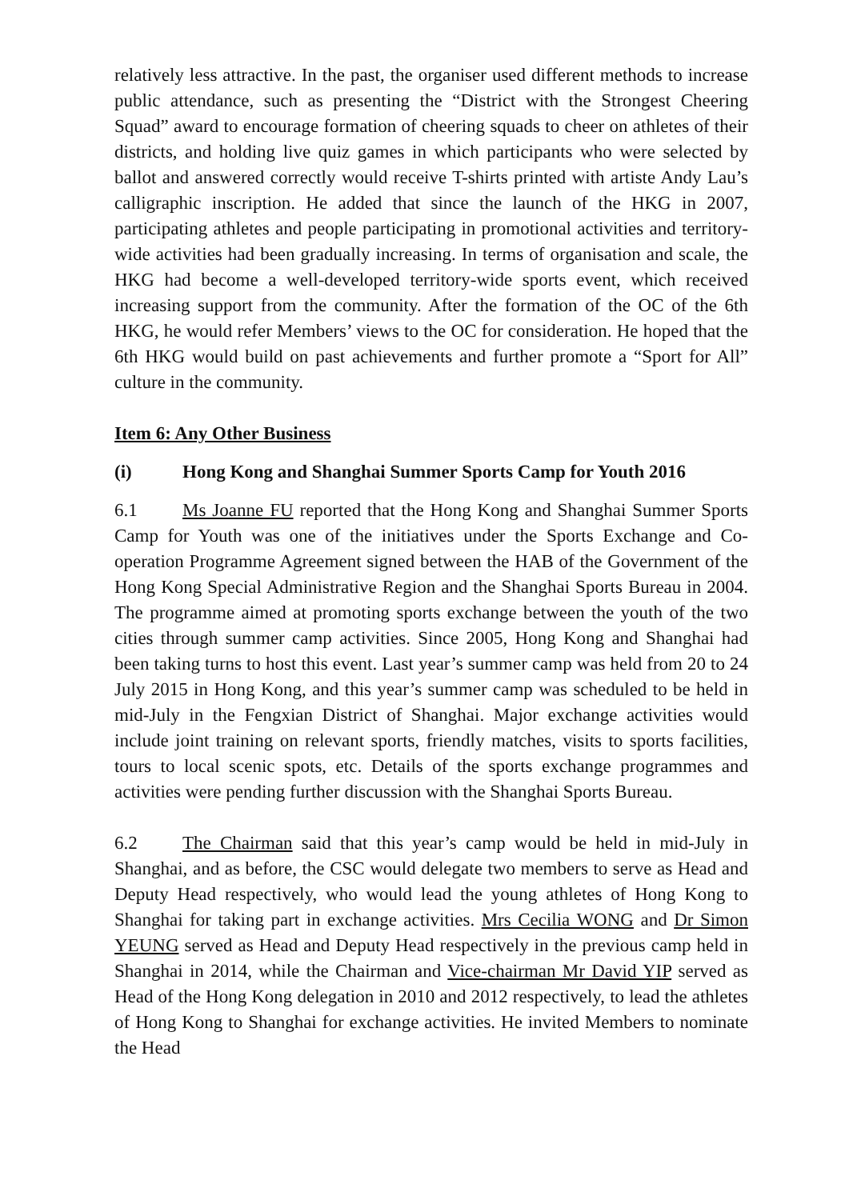relatively less attractive. In the past, the organiser used different methods to increase public attendance, such as presenting the “District with the Strongest Cheering Squad” award to encourage formation of cheering squads to cheer on athletes of their districts, and holding live quiz games in which participants who were selected by ballot and answered correctly would receive T-shirts printed with artiste Andy Lau’s calligraphic inscription. He added that since the launch of the HKG in 2007, participating athletes and people participating in promotional activities and territory-wide activities had been gradually increasing. In terms of organisation and scale, the HKG had become a well-developed territory-wide sports event, which received increasing support from the community. After the formation of the OC of the 6th HKG, he would refer Members’ views to the OC for consideration. He hoped that the 6th HKG would build on past achievements and further promote a “Sport for All” culture in the community.
Item 6: Any Other Business
(i) Hong Kong and Shanghai Summer Sports Camp for Youth 2016
6.1 Ms Joanne FU reported that the Hong Kong and Shanghai Summer Sports Camp for Youth was one of the initiatives under the Sports Exchange and Co-operation Programme Agreement signed between the HAB of the Government of the Hong Kong Special Administrative Region and the Shanghai Sports Bureau in 2004. The programme aimed at promoting sports exchange between the youth of the two cities through summer camp activities. Since 2005, Hong Kong and Shanghai had been taking turns to host this event. Last year’s summer camp was held from 20 to 24 July 2015 in Hong Kong, and this year’s summer camp was scheduled to be held in mid-July in the Fengxian District of Shanghai. Major exchange activities would include joint training on relevant sports, friendly matches, visits to sports facilities, tours to local scenic spots, etc. Details of the sports exchange programmes and activities were pending further discussion with the Shanghai Sports Bureau.
6.2 The Chairman said that this year’s camp would be held in mid-July in Shanghai, and as before, the CSC would delegate two members to serve as Head and Deputy Head respectively, who would lead the young athletes of Hong Kong to Shanghai for taking part in exchange activities. Mrs Cecilia WONG and Dr Simon YEUNG served as Head and Deputy Head respectively in the previous camp held in Shanghai in 2014, while the Chairman and Vice-chairman Mr David YIP served as Head of the Hong Kong delegation in 2010 and 2012 respectively, to lead the athletes of Hong Kong to Shanghai for exchange activities. He invited Members to nominate the Head